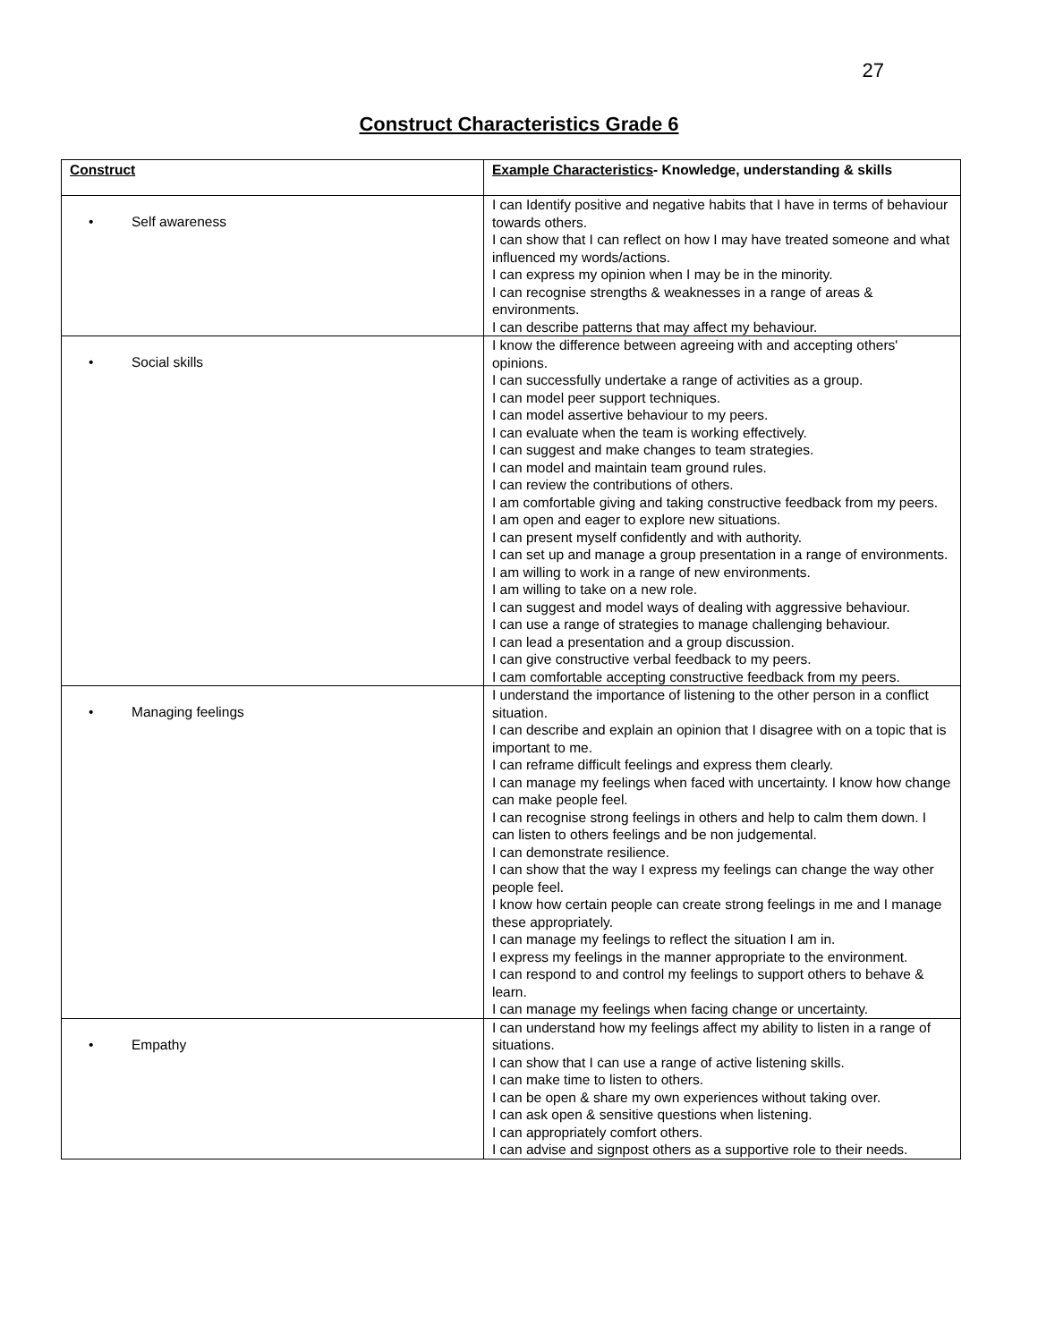27
Construct Characteristics Grade 6
| Construct | Example Characteristics - Knowledge, understanding & skills |
| --- | --- |
| • Self awareness | I can Identify positive and negative habits that I have in terms of behaviour towards others. I can show that I can reflect on how I may have treated someone and what influenced my words/actions. I can express my opinion when I may be in the minority. I can recognise strengths & weaknesses in a range of areas & environments. I can describe patterns that may affect my behaviour. |
| • Social skills | I know the difference between agreeing with and accepting others' opinions. I can successfully undertake a range of activities as a group. I can model peer support techniques. I can model assertive behaviour to my peers. I can evaluate when the team is working effectively. I can suggest and make changes to team strategies. I can model and maintain team ground rules. I can review the contributions of others. I am comfortable giving and taking constructive feedback from my peers. I am open and eager to explore new situations. I can present myself confidently and with authority. I can set up and manage a group presentation in a range of environments. I am willing to work in a range of new environments. I am willing to take on a new role. I can suggest and model ways of dealing with aggressive behaviour. I can use a range of strategies to manage challenging behaviour. I can lead a presentation and a group discussion. I can give constructive verbal feedback to my peers. I cam comfortable accepting constructive feedback from my peers. |
| • Managing feelings | I understand the importance of listening to the other person in a conflict situation. I can describe and explain an opinion that I disagree with on a topic that is important to me. I can reframe difficult feelings and express them clearly. I can manage my feelings when faced with uncertainty. I know how change can make people feel. I can recognise strong feelings in others and help to calm them down. I can listen to others feelings and be non judgemental. I can demonstrate resilience. I can show that the way I express my feelings can change the way other people feel. I know how certain people can create strong feelings in me and I manage these appropriately. I can manage my feelings to reflect the situation I am in. I express my feelings in the manner appropriate to the environment. I can respond to and control my feelings to support others to behave & learn. I can manage my feelings when facing change or uncertainty. |
| • Empathy | I can understand how my feelings affect my ability to listen in a range of situations. I can show that I can use a range of active listening skills. I can make time to listen to others. I can be open & share my own experiences without taking over. I can ask open & sensitive questions when listening. I can appropriately comfort others. I can advise and signpost others as a supportive role to their needs. |